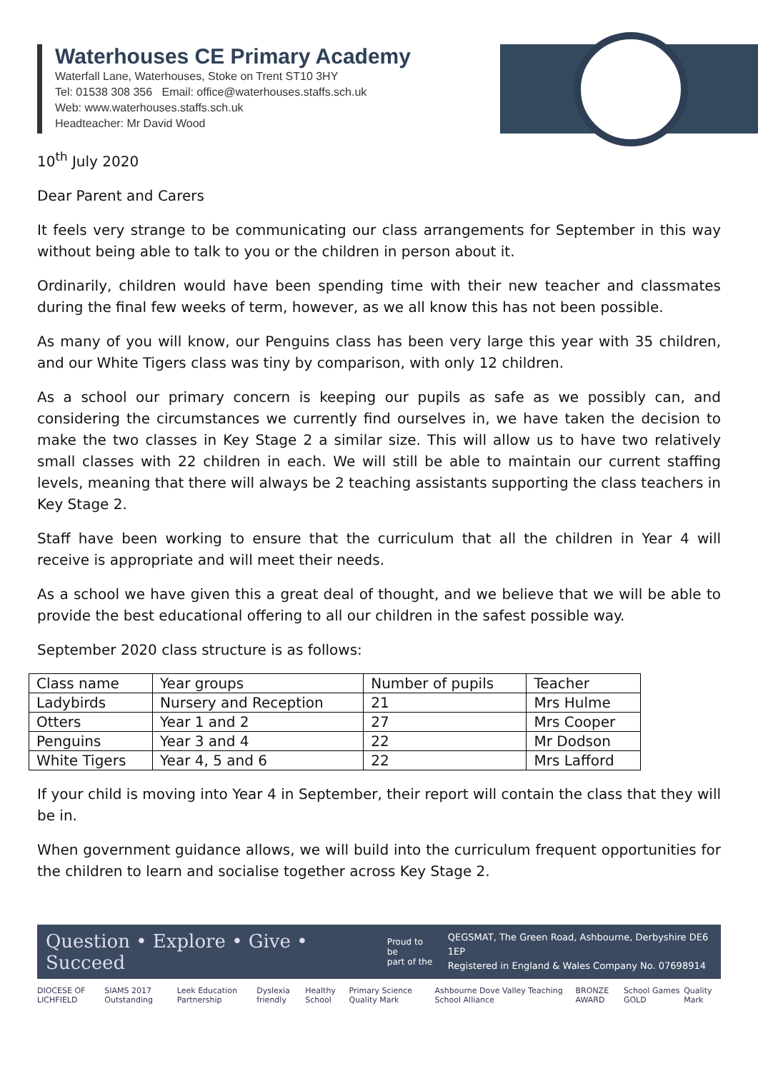Waterhouses CE Primary Academy
Waterfall Lane, Waterhouses, Stoke on Trent ST10 3HY
Tel: 01538 308 356 Email: office@waterhouses.staffs.sch.uk
Web: www.waterhouses.staffs.sch.uk
Headteacher: Mr David Wood
10<sup>th</sup> July 2020
Dear Parent and Carers
It feels very strange to be communicating our class arrangements for September in this way without being able to talk to you or the children in person about it.
Ordinarily, children would have been spending time with their new teacher and classmates during the final few weeks of term, however, as we all know this has not been possible.
As many of you will know, our Penguins class has been very large this year with 35 children, and our White Tigers class was tiny by comparison, with only 12 children.
As a school our primary concern is keeping our pupils as safe as we possibly can, and considering the circumstances we currently find ourselves in, we have taken the decision to make the two classes in Key Stage 2 a similar size. This will allow us to have two relatively small classes with 22 children in each. We will still be able to maintain our current staffing levels, meaning that there will always be 2 teaching assistants supporting the class teachers in Key Stage 2.
Staff have been working to ensure that the curriculum that all the children in Year 4 will receive is appropriate and will meet their needs.
As a school we have given this a great deal of thought, and we believe that we will be able to provide the best educational offering to all our children in the safest possible way.
September 2020 class structure is as follows:
| Class name | Year groups | Number of pupils | Teacher |
| --- | --- | --- | --- |
| Ladybirds | Nursery and Reception | 21 | Mrs Hulme |
| Otters | Year 1 and 2 | 27 | Mrs Cooper |
| Penguins | Year 3 and 4 | 22 | Mr Dodson |
| White Tigers | Year 4, 5 and 6 | 22 | Mrs Lafford |
If your child is moving into Year 4 in September, their report will contain the class that they will be in.
When government guidance allows, we will build into the curriculum frequent opportunities for the children to learn and socialise together across Key Stage 2.
Question • Explore • Give • Succeed Proud to be
part of the QEGSMAT, The Green Road, Ashbourne, Derbyshire DE6 1EP
Registered in England & Wales Company No. 07698914
DIOCESE OF LICHFIELD SIAMS 2017 Outstanding Leek Education Partnership Dyslexia friendly Healthy School Primary Science Quality Mark Ashbourne Dove Valley Teaching School Alliance BRONZE AWARD School Games GOLD Quality Mark